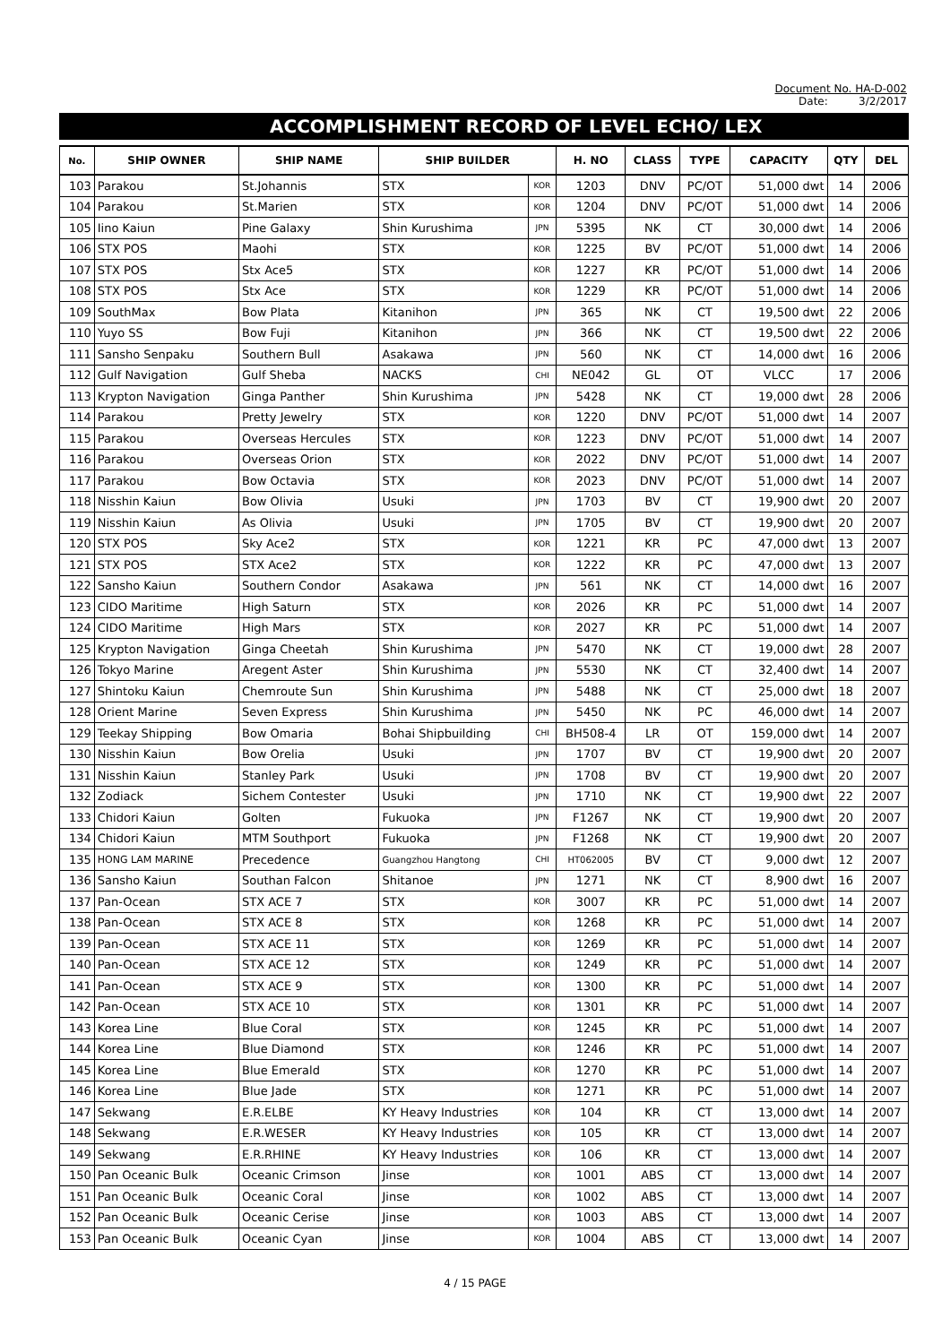Document No. HA-D-002
Date: 3/2/2017
ACCOMPLISHMENT RECORD OF LEVEL ECHO/ LEX
| No. | SHIP OWNER | SHIP NAME | SHIP BUILDER | | H. NO | CLASS | TYPE | CAPACITY | QTY | DEL |
| --- | --- | --- | --- | --- | --- | --- | --- | --- | --- | --- |
| 103 | Parakou | St.Johannis | STX | KOR | 1203 | DNV | PC/OT | 51,000 dwt | 14 | 2006 |
| 104 | Parakou | St.Marien | STX | KOR | 1204 | DNV | PC/OT | 51,000 dwt | 14 | 2006 |
| 105 | Iino Kaiun | Pine Galaxy | Shin Kurushima | JPN | 5395 | NK | CT | 30,000 dwt | 14 | 2006 |
| 106 | STX POS | Maohi | STX | KOR | 1225 | BV | PC/OT | 51,000 dwt | 14 | 2006 |
| 107 | STX POS | Stx Ace5 | STX | KOR | 1227 | KR | PC/OT | 51,000 dwt | 14 | 2006 |
| 108 | STX POS | Stx Ace | STX | KOR | 1229 | KR | PC/OT | 51,000 dwt | 14 | 2006 |
| 109 | SouthMax | Bow Plata | Kitanihon | JPN | 365 | NK | CT | 19,500 dwt | 22 | 2006 |
| 110 | Yuyo SS | Bow Fuji | Kitanihon | JPN | 366 | NK | CT | 19,500 dwt | 22 | 2006 |
| 111 | Sansho Senpaku | Southern Bull | Asakawa | JPN | 560 | NK | CT | 14,000 dwt | 16 | 2006 |
| 112 | Gulf Navigation | Gulf Sheba | NACKS | CHI | NE042 | GL | OT | VLCC | 17 | 2006 |
| 113 | Krypton Navigation | Ginga Panther | Shin Kurushima | JPN | 5428 | NK | CT | 19,000 dwt | 28 | 2006 |
| 114 | Parakou | Pretty Jewelry | STX | KOR | 1220 | DNV | PC/OT | 51,000 dwt | 14 | 2007 |
| 115 | Parakou | Overseas Hercules | STX | KOR | 1223 | DNV | PC/OT | 51,000 dwt | 14 | 2007 |
| 116 | Parakou | Overseas Orion | STX | KOR | 2022 | DNV | PC/OT | 51,000 dwt | 14 | 2007 |
| 117 | Parakou | Bow Octavia | STX | KOR | 2023 | DNV | PC/OT | 51,000 dwt | 14 | 2007 |
| 118 | Nisshin Kaiun | Bow Olivia | Usuki | JPN | 1703 | BV | CT | 19,900 dwt | 20 | 2007 |
| 119 | Nisshin Kaiun | As Olivia | Usuki | JPN | 1705 | BV | CT | 19,900 dwt | 20 | 2007 |
| 120 | STX POS | Sky Ace2 | STX | KOR | 1221 | KR | PC | 47,000 dwt | 13 | 2007 |
| 121 | STX POS | STX Ace2 | STX | KOR | 1222 | KR | PC | 47,000 dwt | 13 | 2007 |
| 122 | Sansho Kaiun | Southern Condor | Asakawa | JPN | 561 | NK | CT | 14,000 dwt | 16 | 2007 |
| 123 | CIDO Maritime | High Saturn | STX | KOR | 2026 | KR | PC | 51,000 dwt | 14 | 2007 |
| 124 | CIDO Maritime | High Mars | STX | KOR | 2027 | KR | PC | 51,000 dwt | 14 | 2007 |
| 125 | Krypton Navigation | Ginga Cheetah | Shin Kurushima | JPN | 5470 | NK | CT | 19,000 dwt | 28 | 2007 |
| 126 | Tokyo Marine | Aregent Aster | Shin Kurushima | JPN | 5530 | NK | CT | 32,400 dwt | 14 | 2007 |
| 127 | Shintoku Kaiun | Chemroute Sun | Shin Kurushima | JPN | 5488 | NK | CT | 25,000 dwt | 18 | 2007 |
| 128 | Orient Marine | Seven Express | Shin Kurushima | JPN | 5450 | NK | PC | 46,000 dwt | 14 | 2007 |
| 129 | Teekay Shipping | Bow Omaria | Bohai Shipbuilding | CHI | BH508-4 | LR | OT | 159,000 dwt | 14 | 2007 |
| 130 | Nisshin Kaiun | Bow Orelia | Usuki | JPN | 1707 | BV | CT | 19,900 dwt | 20 | 2007 |
| 131 | Nisshin Kaiun | Stanley Park | Usuki | JPN | 1708 | BV | CT | 19,900 dwt | 20 | 2007 |
| 132 | Zodiack | Sichem Contester | Usuki | JPN | 1710 | NK | CT | 19,900 dwt | 22 | 2007 |
| 133 | Chidori Kaiun | Golten | Fukuoka | JPN | F1267 | NK | CT | 19,900 dwt | 20 | 2007 |
| 134 | Chidori Kaiun | MTM Southport | Fukuoka | JPN | F1268 | NK | CT | 19,900 dwt | 20 | 2007 |
| 135 | HONG LAM MARINE | Precedence | Guangzhou Hangtong | CHI | HT062005 | BV | CT | 9,000 dwt | 12 | 2007 |
| 136 | Sansho Kaiun | Southan Falcon | Shitanoe | JPN | 1271 | NK | CT | 8,900 dwt | 16 | 2007 |
| 137 | Pan-Ocean | STX ACE 7 | STX | KOR | 3007 | KR | PC | 51,000 dwt | 14 | 2007 |
| 138 | Pan-Ocean | STX ACE 8 | STX | KOR | 1268 | KR | PC | 51,000 dwt | 14 | 2007 |
| 139 | Pan-Ocean | STX ACE 11 | STX | KOR | 1269 | KR | PC | 51,000 dwt | 14 | 2007 |
| 140 | Pan-Ocean | STX ACE 12 | STX | KOR | 1249 | KR | PC | 51,000 dwt | 14 | 2007 |
| 141 | Pan-Ocean | STX ACE 9 | STX | KOR | 1300 | KR | PC | 51,000 dwt | 14 | 2007 |
| 142 | Pan-Ocean | STX ACE 10 | STX | KOR | 1301 | KR | PC | 51,000 dwt | 14 | 2007 |
| 143 | Korea Line | Blue Coral | STX | KOR | 1245 | KR | PC | 51,000 dwt | 14 | 2007 |
| 144 | Korea Line | Blue Diamond | STX | KOR | 1246 | KR | PC | 51,000 dwt | 14 | 2007 |
| 145 | Korea Line | Blue Emerald | STX | KOR | 1270 | KR | PC | 51,000 dwt | 14 | 2007 |
| 146 | Korea Line | Blue Jade | STX | KOR | 1271 | KR | PC | 51,000 dwt | 14 | 2007 |
| 147 | Sekwang | E.R.ELBE | KY Heavy Industries | KOR | 104 | KR | CT | 13,000 dwt | 14 | 2007 |
| 148 | Sekwang | E.R.WESER | KY Heavy Industries | KOR | 105 | KR | CT | 13,000 dwt | 14 | 2007 |
| 149 | Sekwang | E.R.RHINE | KY Heavy Industries | KOR | 106 | KR | CT | 13,000 dwt | 14 | 2007 |
| 150 | Pan Oceanic Bulk | Oceanic Crimson | Jinse | KOR | 1001 | ABS | CT | 13,000 dwt | 14 | 2007 |
| 151 | Pan Oceanic Bulk | Oceanic Coral | Jinse | KOR | 1002 | ABS | CT | 13,000 dwt | 14 | 2007 |
| 152 | Pan Oceanic Bulk | Oceanic Cerise | Jinse | KOR | 1003 | ABS | CT | 13,000 dwt | 14 | 2007 |
| 153 | Pan Oceanic Bulk | Oceanic Cyan | Jinse | KOR | 1004 | ABS | CT | 13,000 dwt | 14 | 2007 |
4 / 15 PAGE